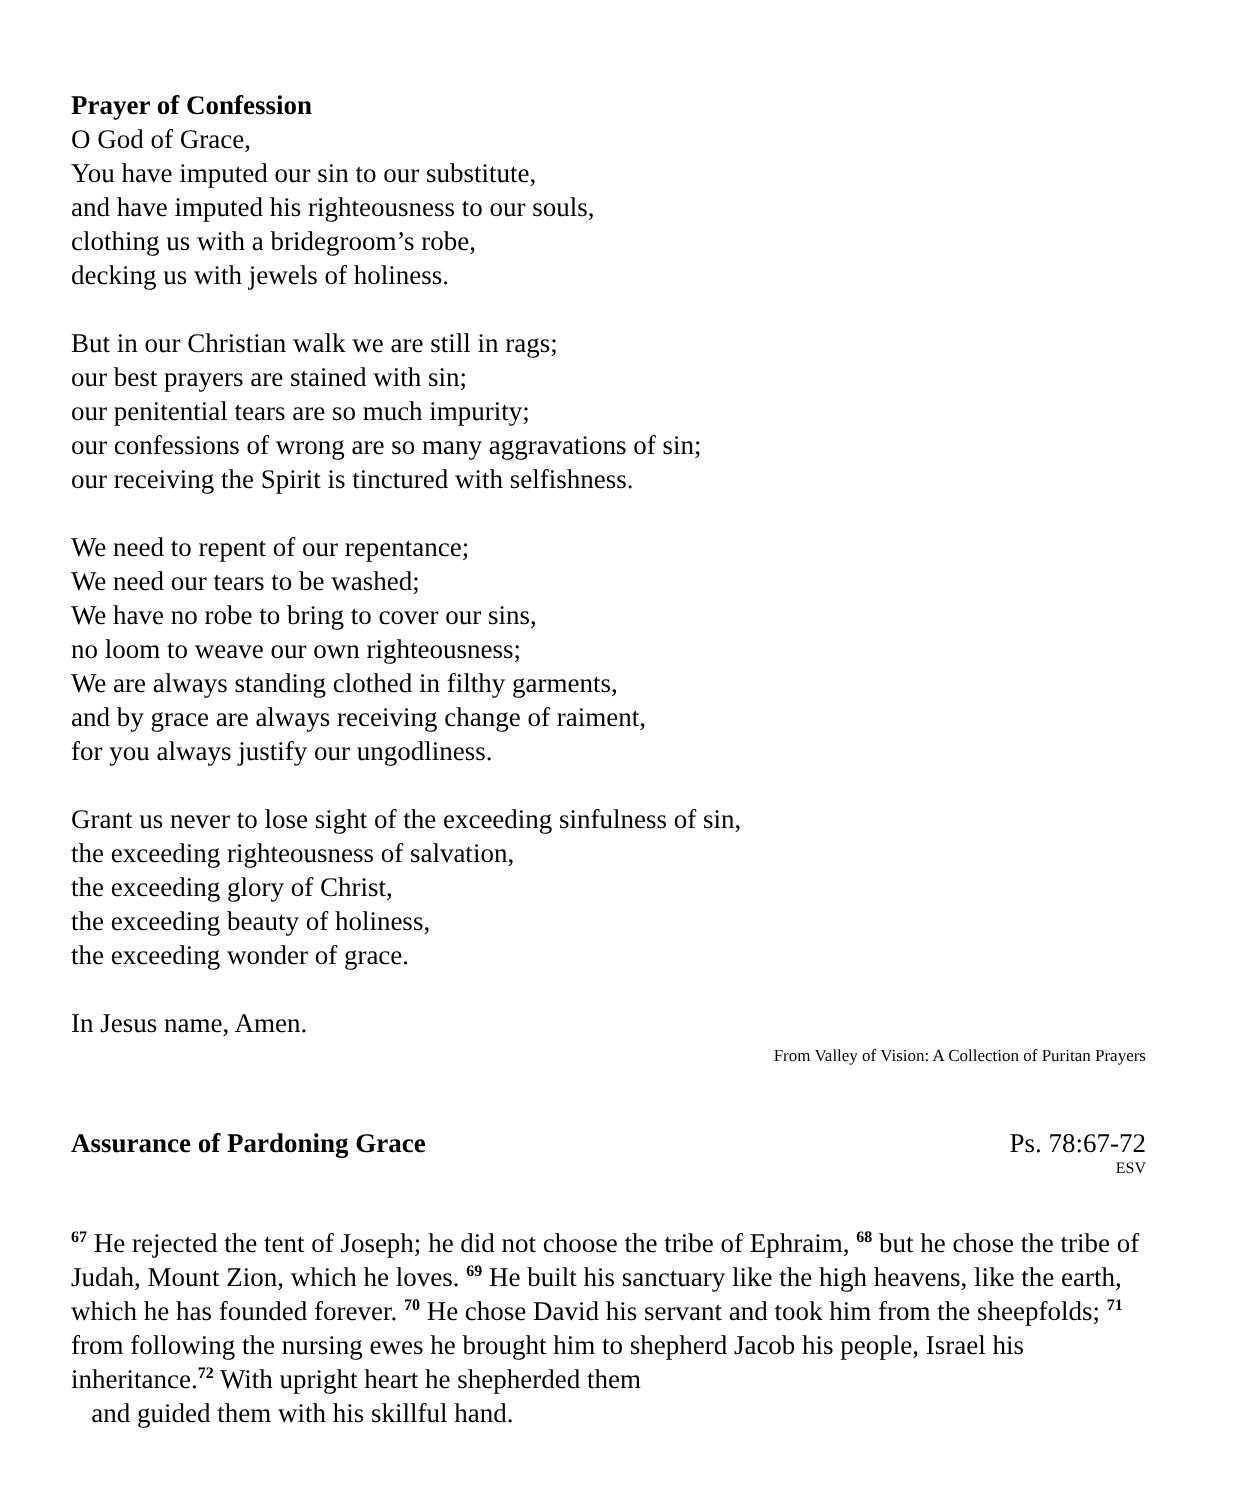Prayer of Confession
O God of Grace,
You have imputed our sin to our substitute,
and have imputed his righteousness to our souls,
clothing us with a bridegroom’s robe,
decking us with jewels of holiness.
But in our Christian walk we are still in rags;
our best prayers are stained with sin;
our penitential tears are so much impurity;
our confessions of wrong are so many aggravations of sin;
our receiving the Spirit is tinctured with selfishness.
We need to repent of our repentance;
We need our tears to be washed;
We have no robe to bring to cover our sins,
no loom to weave our own righteousness;
We are always standing clothed in filthy garments,
and by grace are always receiving change of raiment,
for you always justify our ungodliness.
Grant us never to lose sight of the exceeding sinfulness of sin,
the exceeding righteousness of salvation,
the exceeding glory of Christ,
the exceeding beauty of holiness,
the exceeding wonder of grace.
In Jesus name, Amen.
From Valley of Vision: A Collection of Puritan Prayers
Assurance of Pardoning Grace Ps. 78:67-72
ESV
<sup>67</sup> He rejected the tent of Joseph; he did not choose the tribe of Ephraim, <sup>68</sup> but he chose the tribe of Judah, Mount Zion, which he loves. <sup>69</sup> He built his sanctuary like the high heavens, like the earth, which he has founded forever. <sup>70</sup> He chose David his servant and took him from the sheepfolds; <sup>71</sup> from following the nursing ewes he brought him to shepherd Jacob his people, Israel his inheritance.<sup>72</sup> With upright heart he shepherded them
and guided them with his skillful hand.